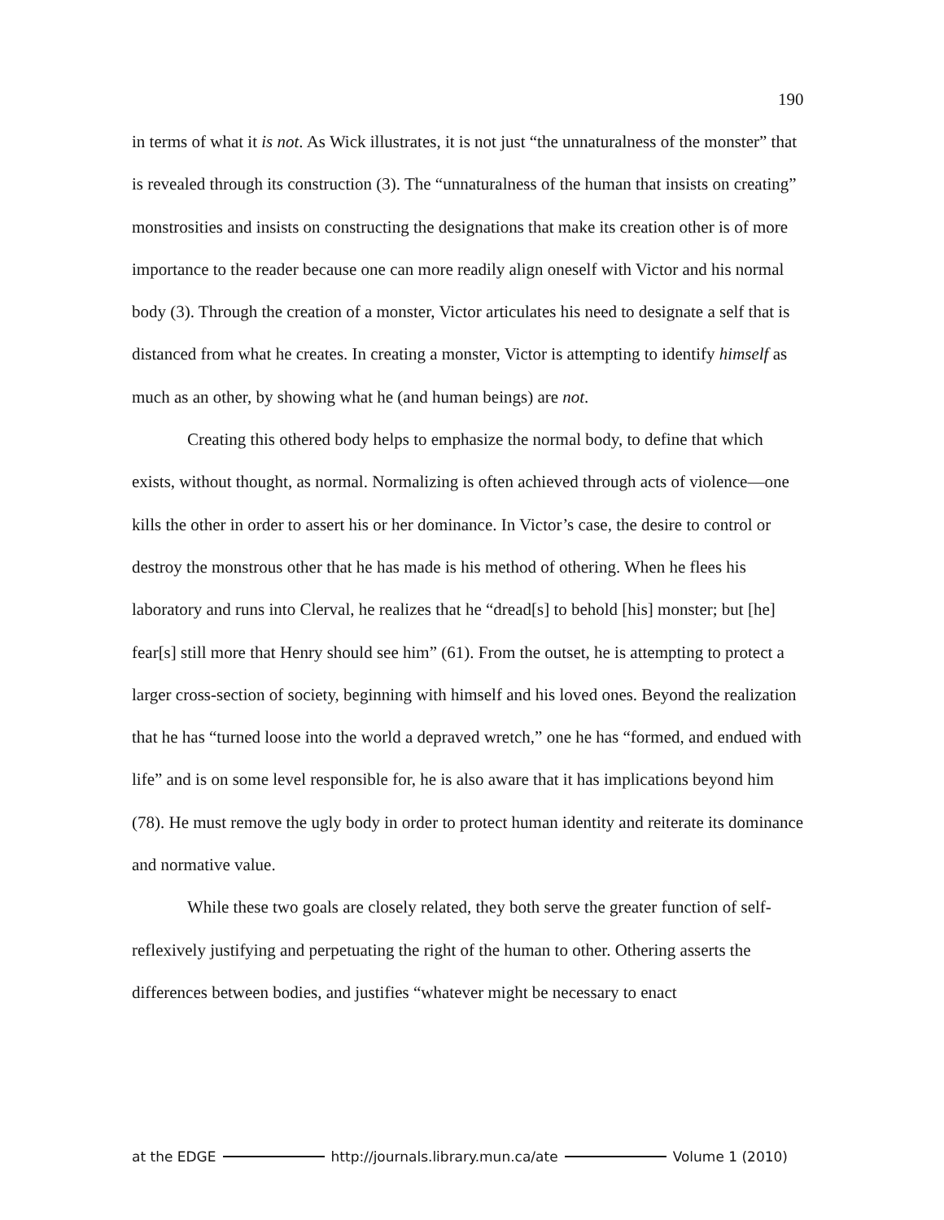190
in terms of what it is not. As Wick illustrates, it is not just “the unnaturalness of the monster” that is revealed through its construction (3). The “unnaturalness of the human that insists on creating” monstrosities and insists on constructing the designations that make its creation other is of more importance to the reader because one can more readily align oneself with Victor and his normal body (3). Through the creation of a monster, Victor articulates his need to designate a self that is distanced from what he creates. In creating a monster, Victor is attempting to identify himself as much as an other, by showing what he (and human beings) are not.
Creating this othered body helps to emphasize the normal body, to define that which exists, without thought, as normal. Normalizing is often achieved through acts of violence—one kills the other in order to assert his or her dominance. In Victor’s case, the desire to control or destroy the monstrous other that he has made is his method of othering. When he flees his laboratory and runs into Clerval, he realizes that he “dread[s] to behold [his] monster; but [he] fear[s] still more that Henry should see him” (61). From the outset, he is attempting to protect a larger cross-section of society, beginning with himself and his loved ones. Beyond the realization that he has “turned loose into the world a depraved wretch,” one he has “formed, and endued with life” and is on some level responsible for, he is also aware that it has implications beyond him (78). He must remove the ugly body in order to protect human identity and reiterate its dominance and normative value.
While these two goals are closely related, they both serve the greater function of self-reflexively justifying and perpetuating the right of the human to other. Othering asserts the differences between bodies, and justifies “whatever might be necessary to enact
at the EDGE http://journals.library.mun.ca/ate Volume 1 (2010)